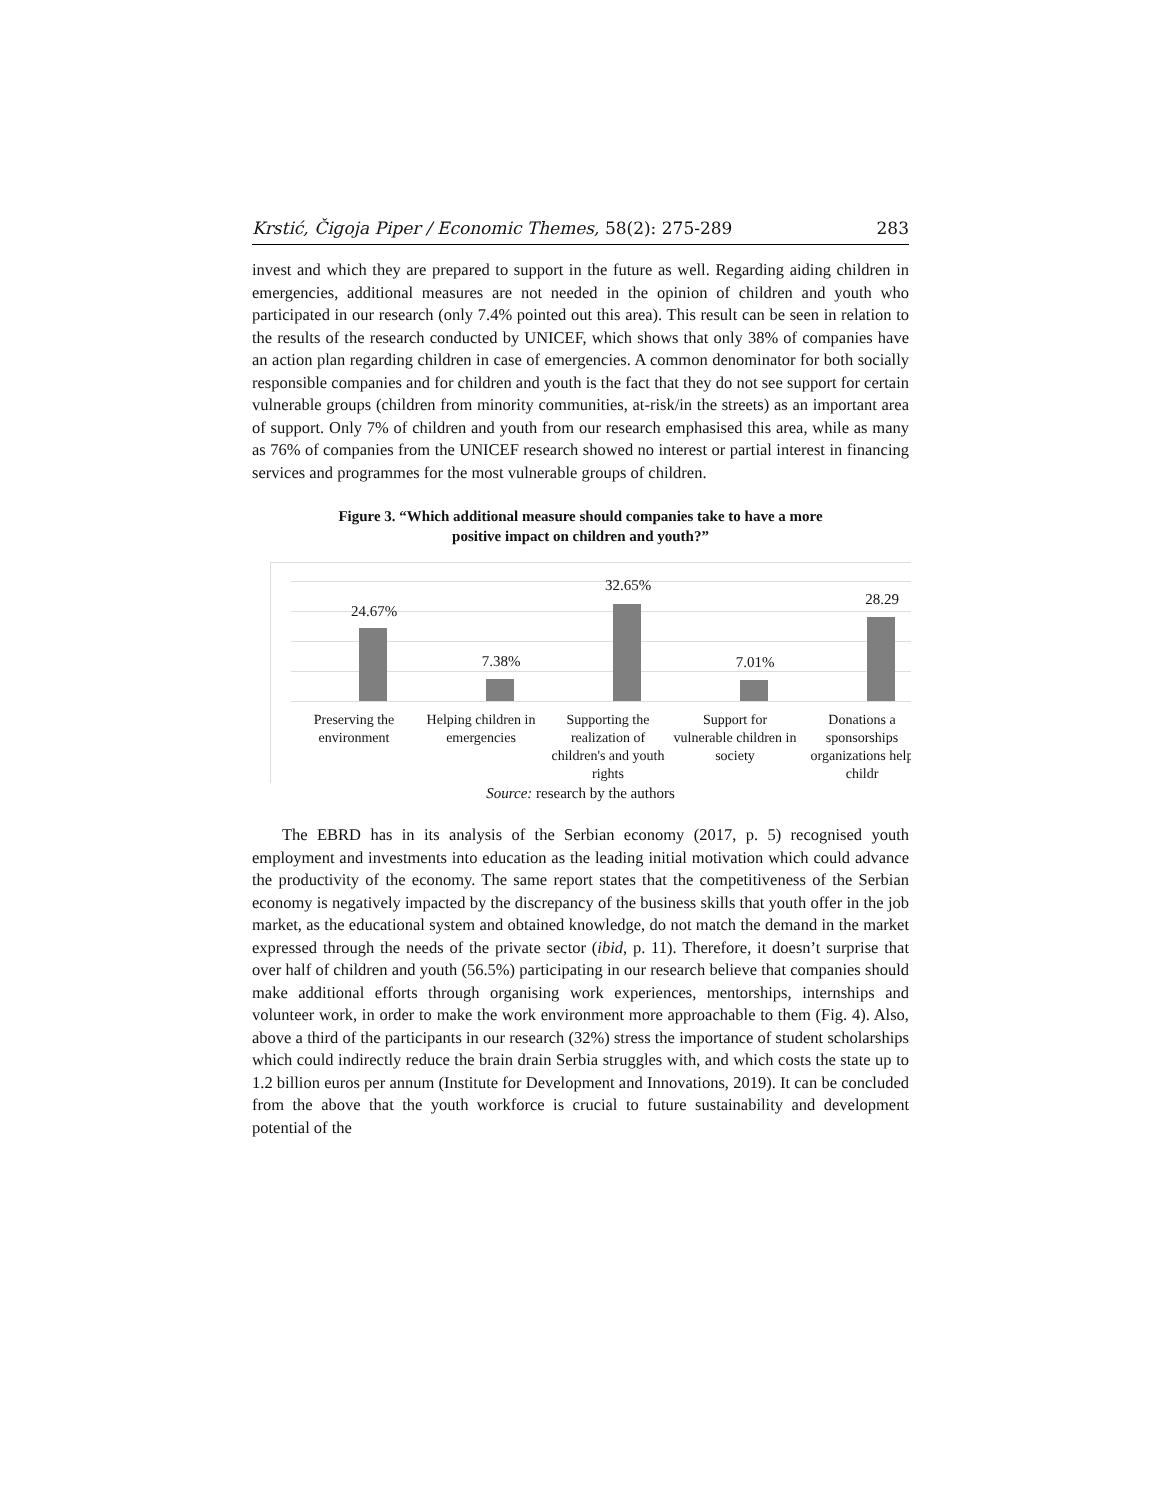Krstić, Čigoja Piper / Economic Themes, 58(2): 275-289 283
invest and which they are prepared to support in the future as well. Regarding aiding children in emergencies, additional measures are not needed in the opinion of children and youth who participated in our research (only 7.4% pointed out this area). This result can be seen in relation to the results of the research conducted by UNICEF, which shows that only 38% of companies have an action plan regarding children in case of emergencies. A common denominator for both socially responsible companies and for children and youth is the fact that they do not see support for certain vulnerable groups (children from minority communities, at-risk/in the streets) as an important area of support. Only 7% of children and youth from our research emphasised this area, while as many as 76% of companies from the UNICEF research showed no interest or partial interest in financing services and programmes for the most vulnerable groups of children.
Figure 3. “Which additional measure should companies take to have a more
positive impact on children and youth?”
24.67%
7.38%
32.65%
7.01%
28.29
Preserving the environment
Helping children in emergencies
Supporting the realization of children's and youth rights
Support for vulnerable children in society
Donations a sponsorships organizations help childr
Source: research by the authors
The EBRD has in its analysis of the Serbian economy (2017, p. 5) recognised youth employment and investments into education as the leading initial motivation which could advance the productivity of the economy. The same report states that the competitiveness of the Serbian economy is negatively impacted by the discrepancy of the business skills that youth offer in the job market, as the educational system and obtained knowledge, do not match the demand in the market expressed through the needs of the private sector (ibid, p. 11). Therefore, it doesn’t surprise that over half of children and youth (56.5%) participating in our research believe that companies should make additional efforts through organising work experiences, mentorships, internships and volunteer work, in order to make the work environment more approachable to them (Fig. 4). Also, above a third of the participants in our research (32%) stress the importance of student scholarships which could indirectly reduce the brain drain Serbia struggles with, and which costs the state up to 1.2 billion euros per annum (Institute for Development and Innovations, 2019). It can be concluded from the above that the youth workforce is crucial to future sustainability and development potential of the